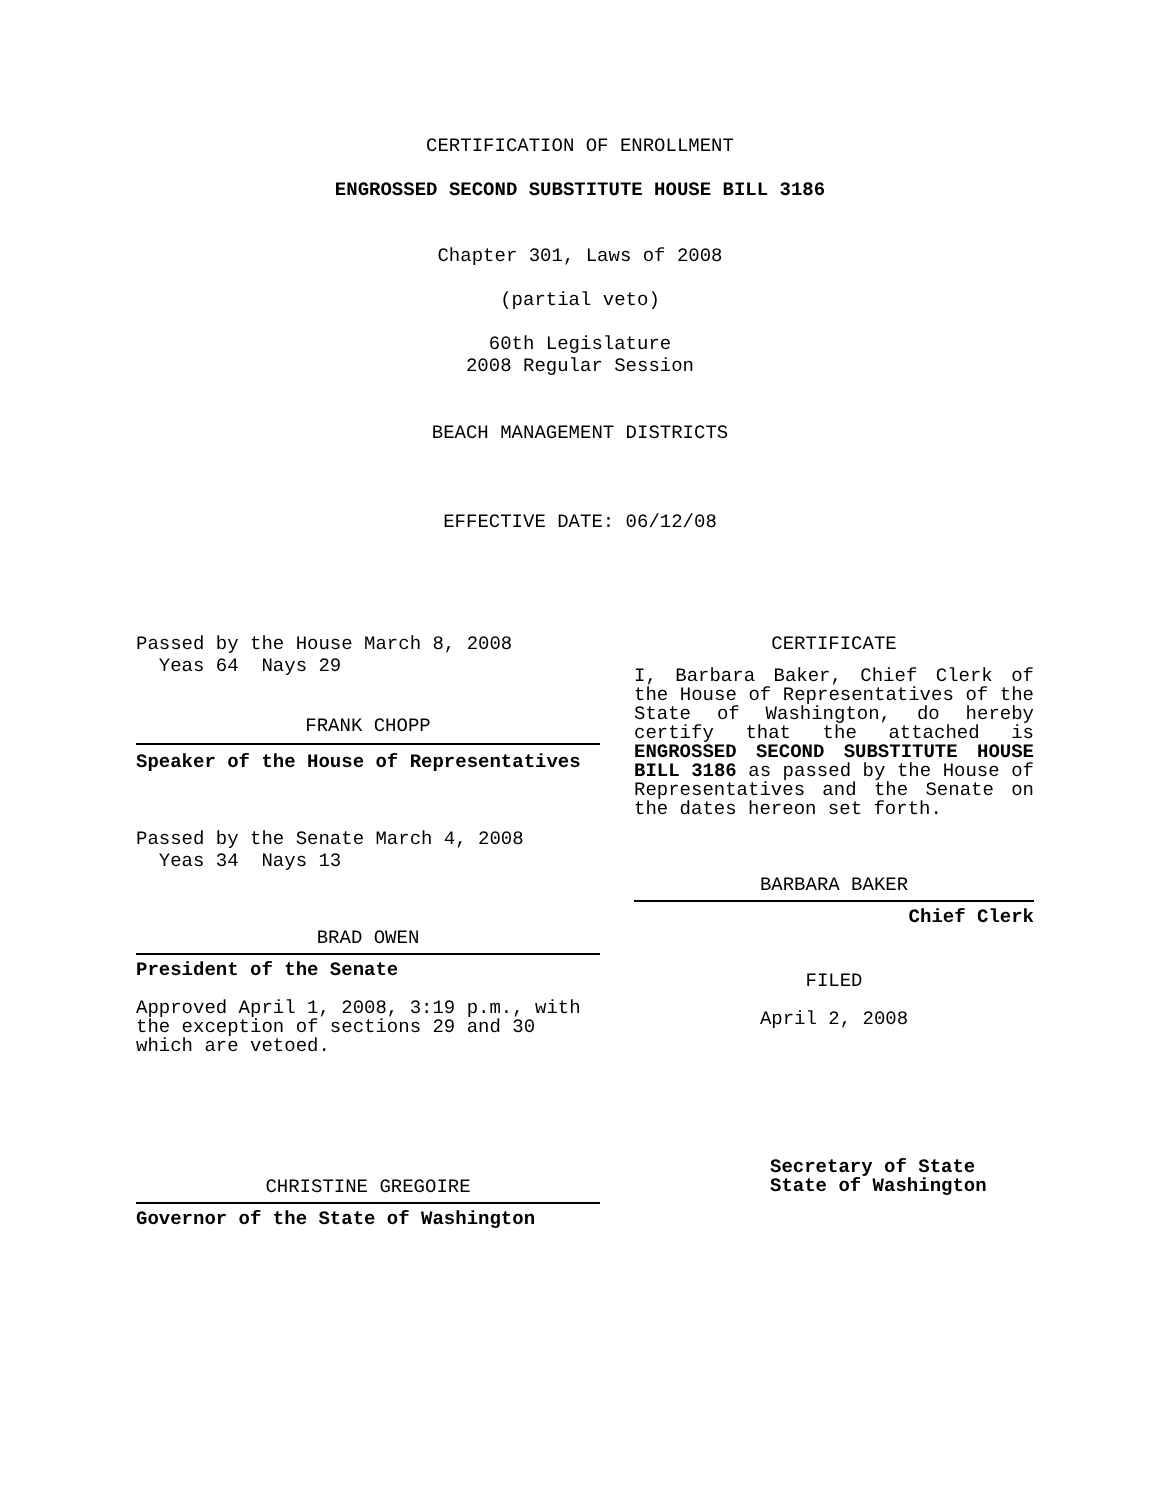CERTIFICATION OF ENROLLMENT
ENGROSSED SECOND SUBSTITUTE HOUSE BILL 3186
Chapter 301, Laws of 2008
(partial veto)
60th Legislature
2008 Regular Session
BEACH MANAGEMENT DISTRICTS
EFFECTIVE DATE: 06/12/08
Passed by the House March 8, 2008
Yeas 64 Nays 29
FRANK CHOPP
Speaker of the House of Representatives
Passed by the Senate March 4, 2008
Yeas 34 Nays 13
BRAD OWEN
President of the Senate
Approved April 1, 2008, 3:19 p.m., with the exception of sections 29 and 30 which are vetoed.
CHRISTINE GREGOIRE
Governor of the State of Washington
CERTIFICATE
I, Barbara Baker, Chief Clerk of the House of Representatives of the State of Washington, do hereby certify that the attached is ENGROSSED SECOND SUBSTITUTE HOUSE BILL 3186 as passed by the House of Representatives and the Senate on the dates hereon set forth.
BARBARA BAKER
Chief Clerk
FILED
April 2, 2008
Secretary of State
State of Washington